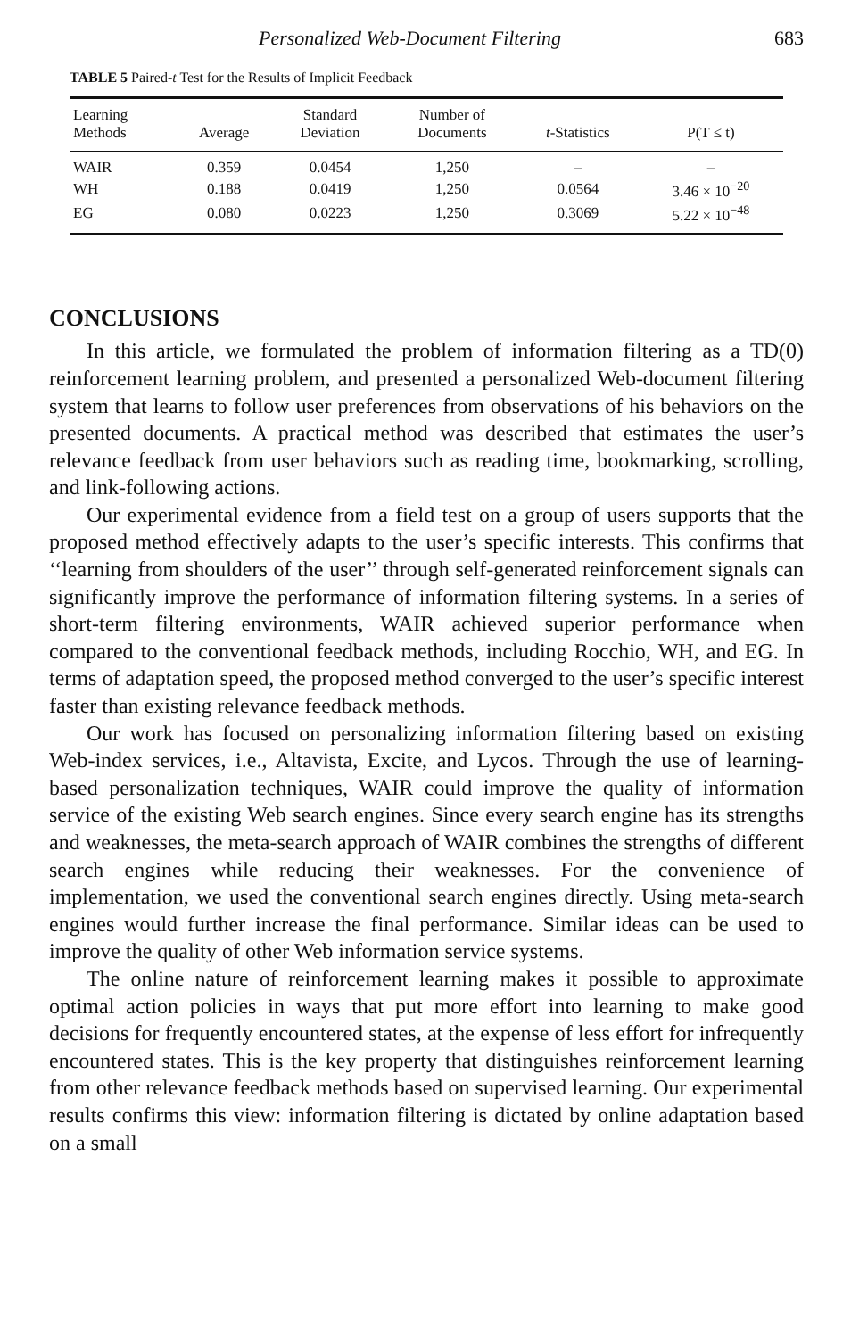Personalized Web-Document Filtering 683
TABLE 5 Paired-t Test for the Results of Implicit Feedback
| Learning Methods | Average | Standard Deviation | Number of Documents | t -Statistics | P(T ≤ t) |
| --- | --- | --- | --- | --- | --- |
| WAIR | 0.359 | 0.0454 | 1,250 | – | – |
| WH | 0.188 | 0.0419 | 1,250 | 0.0564 | 3.46 × 10<sup>−20</sup> |
| EG | 0.080 | 0.0223 | 1,250 | 0.3069 | 5.22 × 10<sup>−48</sup> |
CONCLUSIONS
In this article, we formulated the problem of information filtering as a TD(0) reinforcement learning problem, and presented a personalized Web-document filtering system that learns to follow user preferences from observations of his behaviors on the presented documents. A practical method was described that estimates the user’s relevance feedback from user behaviors such as reading time, bookmarking, scrolling, and link-following actions.
Our experimental evidence from a field test on a group of users supports that the proposed method effectively adapts to the user’s specific interests. This confirms that ‘‘learning from shoulders of the user’’ through self-generated reinforcement signals can significantly improve the performance of information filtering systems. In a series of short-term filtering environments, WAIR achieved superior performance when compared to the conventional feedback methods, including Rocchio, WH, and EG. In terms of adaptation speed, the proposed method converged to the user’s specific interest faster than existing relevance feedback methods.
Our work has focused on personalizing information filtering based on existing Web-index services, i.e., Altavista, Excite, and Lycos. Through the use of learning-based personalization techniques, WAIR could improve the quality of information service of the existing Web search engines. Since every search engine has its strengths and weaknesses, the meta-search approach of WAIR combines the strengths of different search engines while reducing their weaknesses. For the convenience of implementation, we used the conventional search engines directly. Using meta-search engines would further increase the final performance. Similar ideas can be used to improve the quality of other Web information service systems.
The online nature of reinforcement learning makes it possible to approximate optimal action policies in ways that put more effort into learning to make good decisions for frequently encountered states, at the expense of less effort for infrequently encountered states. This is the key property that distinguishes reinforcement learning from other relevance feedback methods based on supervised learning. Our experimental results confirms this view: information filtering is dictated by online adaptation based on a small